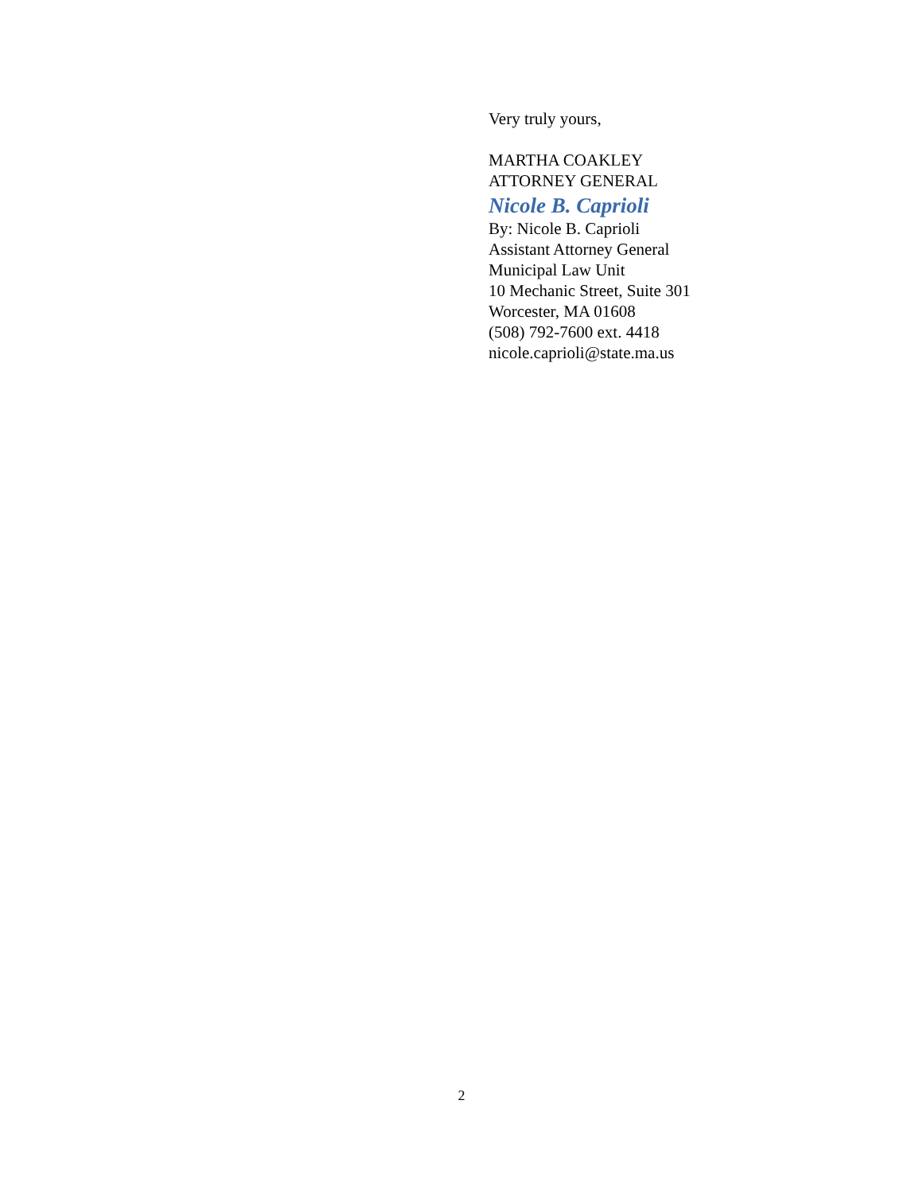Very truly yours,
MARTHA COAKLEY
ATTORNEY GENERAL
Nicole B. Caprioli
By: Nicole B. Caprioli
Assistant Attorney General
Municipal Law Unit
10 Mechanic Street, Suite 301
Worcester, MA 01608
(508) 792-7600 ext. 4418
nicole.caprioli@state.ma.us
2